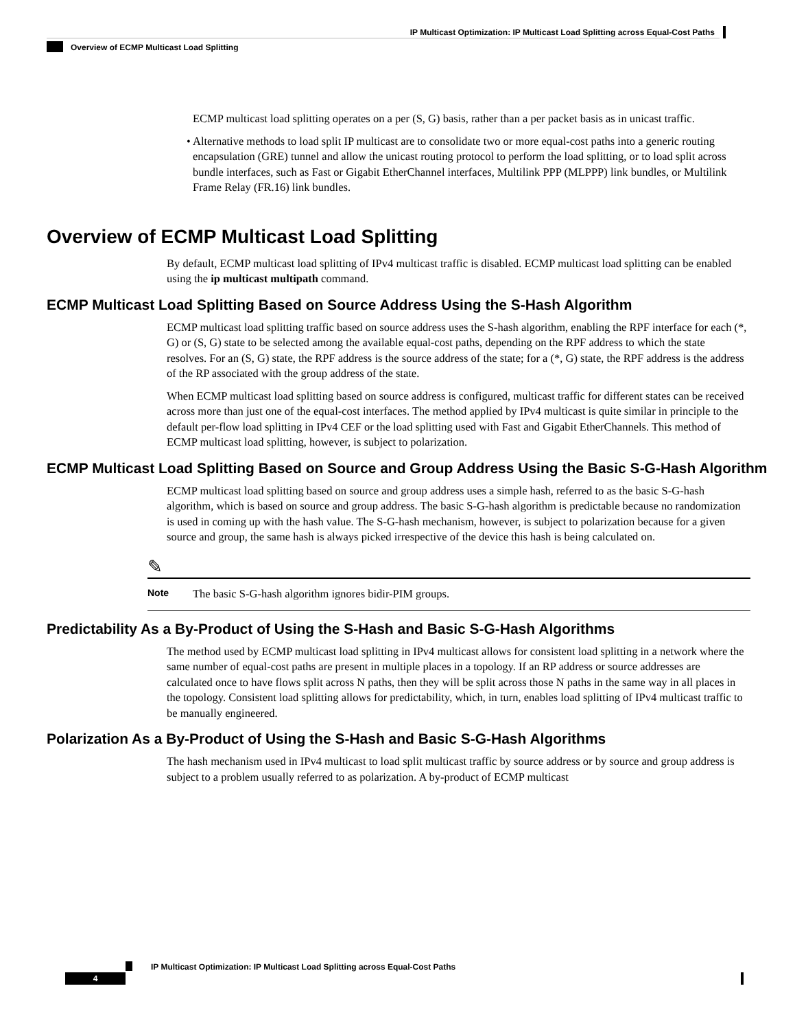IP Multicast Optimization: IP Multicast Load Splitting across Equal-Cost Paths
Overview of ECMP Multicast Load Splitting
ECMP multicast load splitting operates on a per (S, G) basis, rather than a per packet basis as in unicast traffic.
• Alternative methods to load split IP multicast are to consolidate two or more equal-cost paths into a generic routing encapsulation (GRE) tunnel and allow the unicast routing protocol to perform the load splitting, or to load split across bundle interfaces, such as Fast or Gigabit EtherChannel interfaces, Multilink PPP (MLPPP) link bundles, or Multilink Frame Relay (FR.16) link bundles.
Overview of ECMP Multicast Load Splitting
By default, ECMP multicast load splitting of IPv4 multicast traffic is disabled. ECMP multicast load splitting can be enabled using the ip multicast multipath command.
ECMP Multicast Load Splitting Based on Source Address Using the S-Hash Algorithm
ECMP multicast load splitting traffic based on source address uses the S-hash algorithm, enabling the RPF interface for each (*, G) or (S, G) state to be selected among the available equal-cost paths, depending on the RPF address to which the state resolves. For an (S, G) state, the RPF address is the source address of the state; for a (*, G) state, the RPF address is the address of the RP associated with the group address of the state.
When ECMP multicast load splitting based on source address is configured, multicast traffic for different states can be received across more than just one of the equal-cost interfaces. The method applied by IPv4 multicast is quite similar in principle to the default per-flow load splitting in IPv4 CEF or the load splitting used with Fast and Gigabit EtherChannels. This method of ECMP multicast load splitting, however, is subject to polarization.
ECMP Multicast Load Splitting Based on Source and Group Address Using the Basic S-G-Hash Algorithm
ECMP multicast load splitting based on source and group address uses a simple hash, referred to as the basic S-G-hash algorithm, which is based on source and group address. The basic S-G-hash algorithm is predictable because no randomization is used in coming up with the hash value. The S-G-hash mechanism, however, is subject to polarization because for a given source and group, the same hash is always picked irrespective of the device this hash is being calculated on.
✎
Note The basic S-G-hash algorithm ignores bidir-PIM groups.
Predictability As a By-Product of Using the S-Hash and Basic S-G-Hash Algorithms
The method used by ECMP multicast load splitting in IPv4 multicast allows for consistent load splitting in a network where the same number of equal-cost paths are present in multiple places in a topology. If an RP address or source addresses are calculated once to have flows split across N paths, then they will be split across those N paths in the same way in all places in the topology. Consistent load splitting allows for predictability, which, in turn, enables load splitting of IPv4 multicast traffic to be manually engineered.
Polarization As a By-Product of Using the S-Hash and Basic S-G-Hash Algorithms
The hash mechanism used in IPv4 multicast to load split multicast traffic by source address or by source and group address is subject to a problem usually referred to as polarization. A by-product of ECMP multicast
IP Multicast Optimization: IP Multicast Load Splitting across Equal-Cost Paths
4